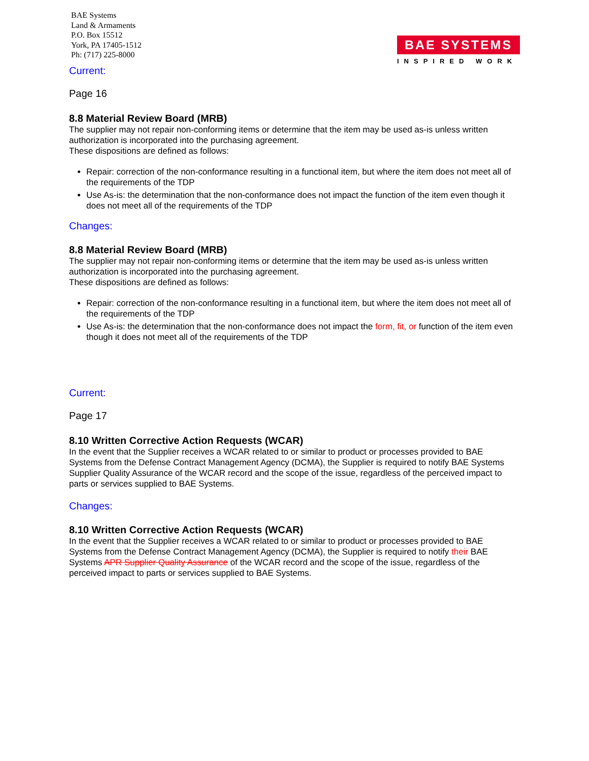BAE Systems
Land & Armaments
P.O. Box 15512
York, PA 17405-1512
Ph: (717) 225-8000
BAE SYSTEMS
INSPIRED WORK
Current:
Page 16
8.8 Material Review Board (MRB)
The supplier may not repair non-conforming items or determine that the item may be used as-is unless written authorization is incorporated into the purchasing agreement.
These dispositions are defined as follows:
Repair: correction of the non-conformance resulting in a functional item, but where the item does not meet all of the requirements of the TDP
Use As-is: the determination that the non-conformance does not impact the function of the item even though it does not meet all of the requirements of the TDP
Changes:
8.8 Material Review Board (MRB)
The supplier may not repair non-conforming items or determine that the item may be used as-is unless written authorization is incorporated into the purchasing agreement.
These dispositions are defined as follows:
Repair: correction of the non-conformance resulting in a functional item, but where the item does not meet all of the requirements of the TDP
Use As-is: the determination that the non-conformance does not impact the form, fit, or function of the item even though it does not meet all of the requirements of the TDP
Current:
Page 17
8.10 Written Corrective Action Requests (WCAR)
In the event that the Supplier receives a WCAR related to or similar to product or processes provided to BAE Systems from the Defense Contract Management Agency (DCMA), the Supplier is required to notify BAE Systems Supplier Quality Assurance of the WCAR record and the scope of the issue, regardless of the perceived impact to parts or services supplied to BAE Systems.
Changes:
8.10 Written Corrective Action Requests (WCAR)
In the event that the Supplier receives a WCAR related to or similar to product or processes provided to BAE Systems from the Defense Contract Management Agency (DCMA), the Supplier is required to notify their BAE Systems APR Supplier Quality Assurance of the WCAR record and the scope of the issue, regardless of the perceived impact to parts or services supplied to BAE Systems.